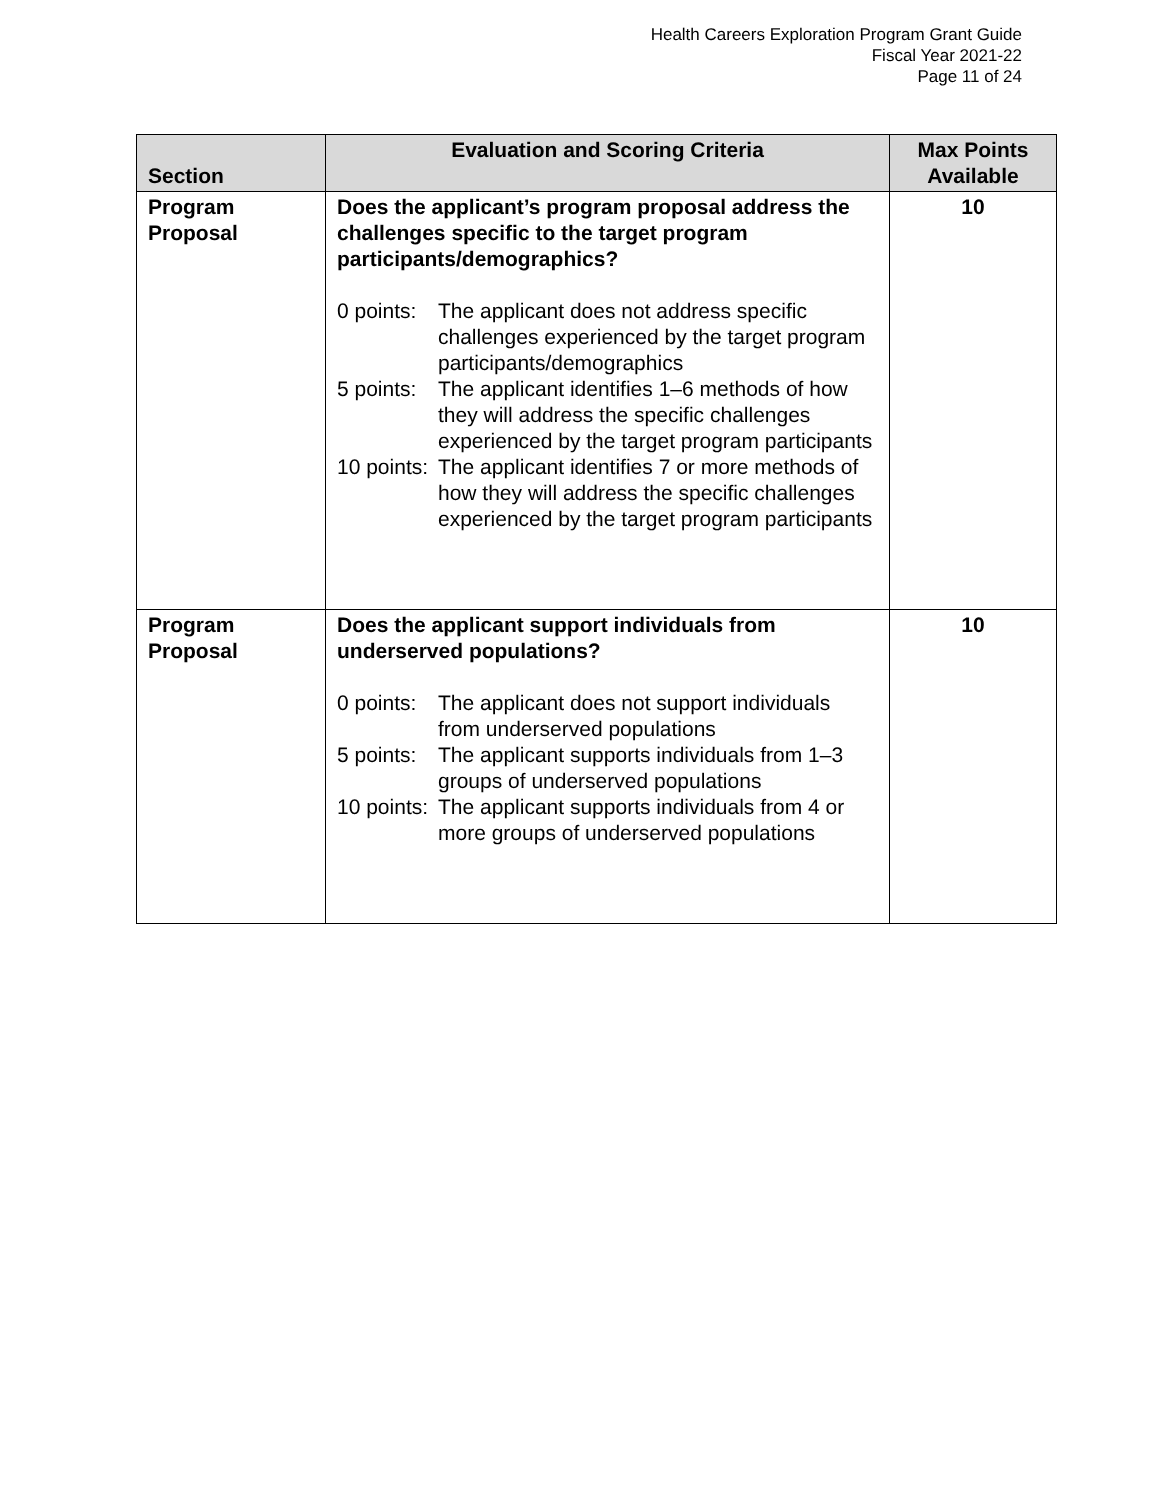Health Careers Exploration Program Grant Guide
Fiscal Year 2021-22
Page 11 of 24
| Section | Evaluation and Scoring Criteria | Max Points Available |
| --- | --- | --- |
| Program Proposal | Does the applicant’s program proposal address the challenges specific to the target program participants/demographics? 0 points: The applicant does not address specific challenges experienced by the target program participants/demographics 5 points: The applicant identifies 1–6 methods of how they will address the specific challenges experienced by the target program participants 10 points: The applicant identifies 7 or more methods of how they will address the specific challenges experienced by the target program participants | 10 |
| Program Proposal | Does the applicant support individuals from underserved populations? 0 points: The applicant does not support individuals from underserved populations 5 points: The applicant supports individuals from 1–3 groups of underserved populations 10 points: The applicant supports individuals from 4 or more groups of underserved populations | 10 |